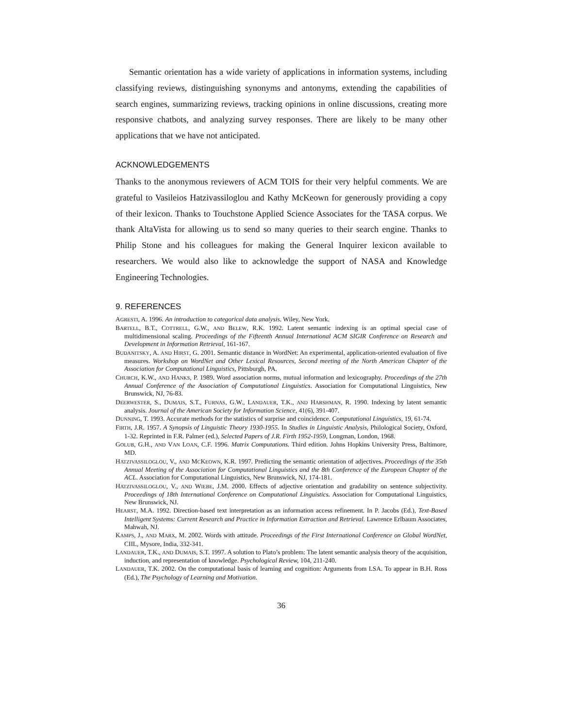Semantic orientation has a wide variety of applications in information systems, including classifying reviews, distinguishing synonyms and antonyms, extending the capabilities of search engines, summarizing reviews, tracking opinions in online discussions, creating more responsive chatbots, and analyzing survey responses. There are likely to be many other applications that we have not anticipated.
ACKNOWLEDGEMENTS
Thanks to the anonymous reviewers of ACM TOIS for their very helpful comments. We are grateful to Vasileios Hatzivassiloglou and Kathy McKeown for generously providing a copy of their lexicon. Thanks to Touchstone Applied Science Associates for the TASA corpus. We thank AltaVista for allowing us to send so many queries to their search engine. Thanks to Philip Stone and his colleagues for making the General Inquirer lexicon available to researchers. We would also like to acknowledge the support of NASA and Knowledge Engineering Technologies.
9. REFERENCES
AGRESTI, A. 1996. An introduction to categorical data analysis. Wiley, New York.
BARTELL, B.T., COTTRELL, G.W., AND BELEW, R.K. 1992. Latent semantic indexing is an optimal special case of multidimensional scaling. Proceedings of the Fifteenth Annual International ACM SIGIR Conference on Research and Development in Information Retrieval, 161-167.
BUDANITSKY, A. AND HIRST, G. 2001. Semantic distance in WordNet: An experimental, application-oriented evaluation of five measures. Workshop on WordNet and Other Lexical Resources, Second meeting of the North American Chapter of the Association for Computational Linguistics, Pittsburgh, PA.
CHURCH, K.W., AND HANKS, P. 1989. Word association norms, mutual information and lexicography. Proceedings of the 27th Annual Conference of the Association of Computational Linguistics. Association for Computational Linguistics, New Brunswick, NJ, 76-83.
DEERWESTER, S., DUMAIS, S.T., FURNAS, G.W., LANDAUER, T.K., AND HARSHMAN, R. 1990. Indexing by latent semantic analysis. Journal of the American Society for Information Science, 41(6), 391-407.
DUNNING, T. 1993. Accurate methods for the statistics of surprise and coincidence. Computational Linguistics, 19, 61-74.
FIRTH, J.R. 1957. A Synopsis of Linguistic Theory 1930-1955. In Studies in Linguistic Analysis, Philological Society, Oxford, 1-32. Reprinted in F.R. Palmer (ed.), Selected Papers of J.R. Firth 1952-1959, Longman, London, 1968.
GOLUB, G.H., AND VAN LOAN, C.F. 1996. Matrix Computations. Third edition. Johns Hopkins University Press, Baltimore, MD.
HATZIVASSILOGLOU, V., AND MCKEOWN, K.R. 1997. Predicting the semantic orientation of adjectives. Proceedings of the 35th Annual Meeting of the Association for Computational Linguistics and the 8th Conference of the European Chapter of the ACL. Association for Computational Linguistics, New Brunswick, NJ, 174-181.
HATZIVASSILOGLOU, V., AND WIEBE, J.M. 2000. Effects of adjective orientation and gradability on sentence subjectivity. Proceedings of 18th International Conference on Computational Linguistics. Association for Computational Linguistics, New Brunswick, NJ.
HEARST, M.A. 1992. Direction-based text interpretation as an information access refinement. In P. Jacobs (Ed.), Text-Based Intelligent Systems: Current Research and Practice in Information Extraction and Retrieval. Lawrence Erlbaum Associates, Mahwah, NJ.
KAMPS, J., AND MARX, M. 2002. Words with attitude. Proceedings of the First International Conference on Global WordNet, CIIL, Mysore, India, 332-341.
LANDAUER, T.K., AND DUMAIS, S.T. 1997. A solution to Plato’s problem: The latent semantic analysis theory of the acquisition, induction, and representation of knowledge. Psychological Review, 104, 211-240.
LANDAUER, T.K. 2002. On the computational basis of learning and cognition: Arguments from LSA. To appear in B.H. Ross (Ed.), The Psychology of Learning and Motivation.
36